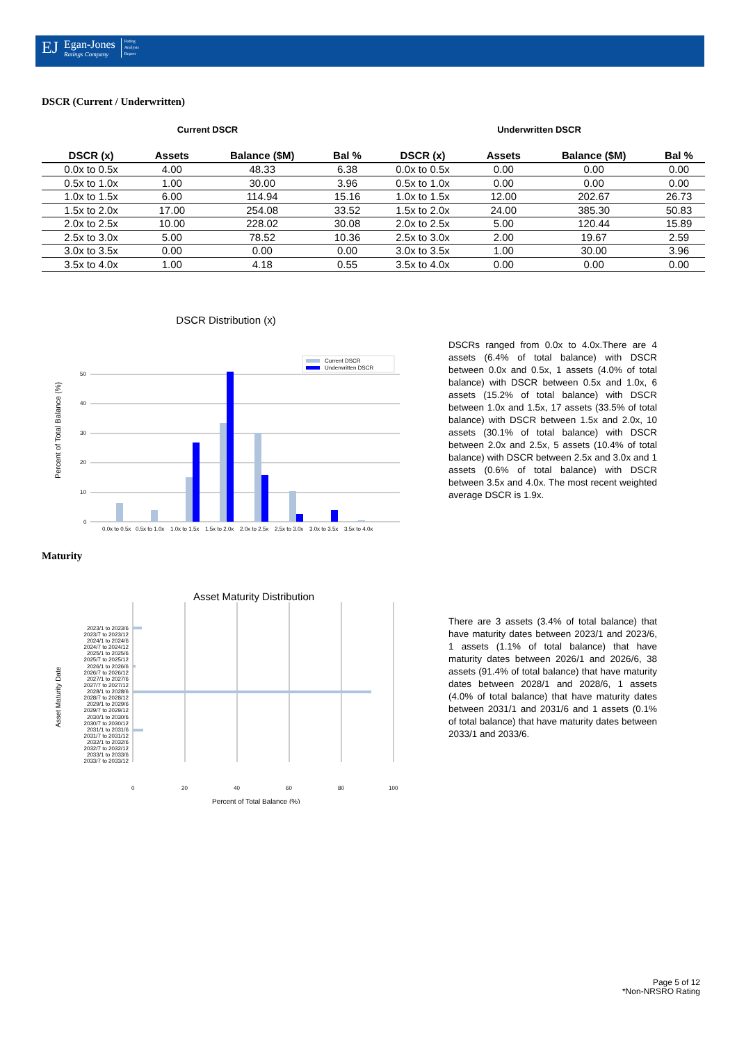EJ
Egan-Jones
Ratings Company
Rating
Analysis
Report
DSCR (Current / Underwritten)
Current DSCR Underwritten DSCR
| DSCR (x) | Assets | Balance ($M) | Bal % | DSCR (x) | Assets | Balance ($M) | Bal % |
| --- | --- | --- | --- | --- | --- | --- | --- |
| 0.0x to 0.5x | 4.00 | 48.33 | 6.38 | 0.0x to 0.5x | 0.00 | 0.00 | 0.00 |
| 0.5x to 1.0x | 1.00 | 30.00 | 3.96 | 0.5x to 1.0x | 0.00 | 0.00 | 0.00 |
| 1.0x to 1.5x | 6.00 | 114.94 | 15.16 | 1.0x to 1.5x | 12.00 | 202.67 | 26.73 |
| 1.5x to 2.0x | 17.00 | 254.08 | 33.52 | 1.5x to 2.0x | 24.00 | 385.30 | 50.83 |
| 2.0x to 2.5x | 10.00 | 228.02 | 30.08 | 2.0x to 2.5x | 5.00 | 120.44 | 15.89 |
| 2.5x to 3.0x | 5.00 | 78.52 | 10.36 | 2.5x to 3.0x | 2.00 | 19.67 | 2.59 |
| 3.0x to 3.5x | 0.00 | 0.00 | 0.00 | 3.0x to 3.5x | 1.00 | 30.00 | 3.96 |
| 3.5x to 4.0x | 1.00 | 4.18 | 0.55 | 3.5x to 4.0x | 0.00 | 0.00 | 0.00 |
DSCR Distribution (x)
50
40
30
20
10
0
Current DSCR
Underwritten DSCR
0.0x to 0.5x
0.5x to 1.0x
1.0x to 1.5x
1.5x to 2.0x
2.0x to 2.5x
2.5x to 3.0x
3.0x to 3.5x
3.5x to 4.0x
Percent of Total Balance (%)
DSCRs ranged from 0.0x to 4.0x.There are 4 assets (6.4% of total balance) with DSCR between 0.0x and 0.5x, 1 assets (4.0% of total balance) with DSCR between 0.5x and 1.0x, 6 assets (15.2% of total balance) with DSCR between 1.0x and 1.5x, 17 assets (33.5% of total balance) with DSCR between 1.5x and 2.0x, 10 assets (30.1% of total balance) with DSCR between 2.0x and 2.5x, 5 assets (10.4% of total balance) with DSCR between 2.5x and 3.0x and 1 assets (0.6% of total balance) with DSCR between 3.5x and 4.0x. The most recent weighted average DSCR is 1.9x.
Maturity
Asset Maturity Distribution
2023/1 to 2023/6
2023/7 to 2023/12
2024/1 to 2024/6
2024/7 to 2024/12
2025/1 to 2025/6
2025/7 to 2025/12
2026/1 to 2026/6
2026/7 to 2026/12
2027/1 to 2027/6
2027/7 to 2027/12
2028/1 to 2028/6
2028/7 to 2028/12
2029/1 to 2029/6
2029/7 to 2029/12
2030/1 to 2030/6
2030/7 to 2030/12
2031/1 to 2031/6
2031/7 to 2031/12
2032/1 to 2032/6
2032/7 to 2032/12
2033/1 to 2033/6
2033/7 to 2033/12
0
20
40
60
80
100
Percent of Total Balance (%)
Asset Maturity Date
There are 3 assets (3.4% of total balance) that have maturity dates between 2023/1 and 2023/6, 1 assets (1.1% of total balance) that have maturity dates between 2026/1 and 2026/6, 38 assets (91.4% of total balance) that have maturity dates between 2028/1 and 2028/6, 1 assets (4.0% of total balance) that have maturity dates between 2031/1 and 2031/6 and 1 assets (0.1% of total balance) that have maturity dates between 2033/1 and 2033/6.
Page 5 of 12
*Non-NRSRO Rating